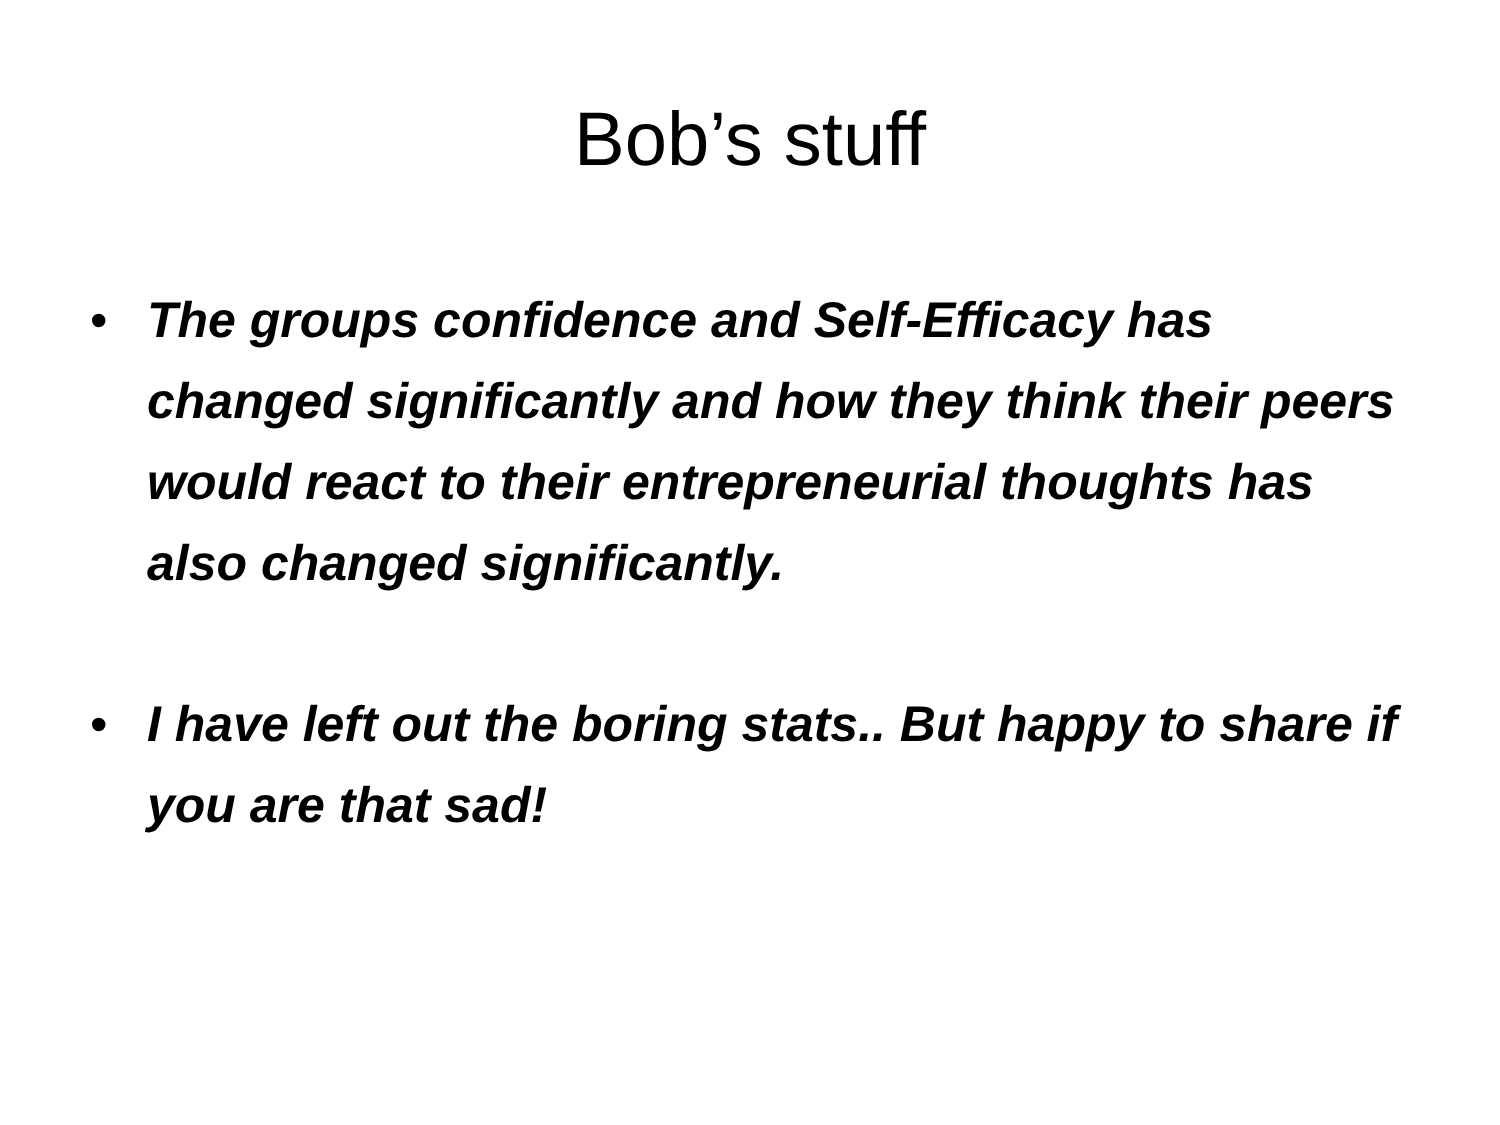Bob’s stuff
• The groups confidence and Self-Efficacy has changed significantly and how they think their peers would react to their entrepreneurial thoughts has also changed significantly.
• I have left out the boring stats.. But happy to share if you are that sad!